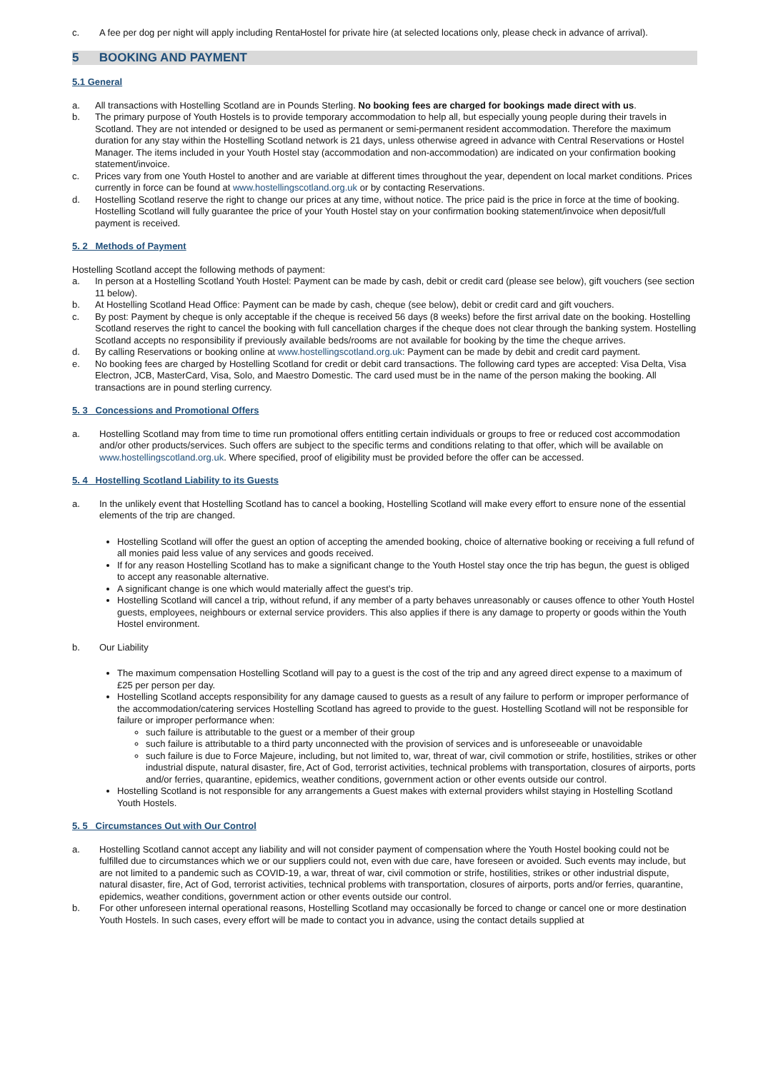c. A fee per dog per night will apply including RentaHostel for private hire (at selected locations only, please check in advance of arrival).
5 BOOKING AND PAYMENT
5.1 General
a. All transactions with Hostelling Scotland are in Pounds Sterling. No booking fees are charged for bookings made direct with us.
b. The primary purpose of Youth Hostels is to provide temporary accommodation to help all, but especially young people during their travels in Scotland. They are not intended or designed to be used as permanent or semi-permanent resident accommodation. Therefore the maximum duration for any stay within the Hostelling Scotland network is 21 days, unless otherwise agreed in advance with Central Reservations or Hostel Manager. The items included in your Youth Hostel stay (accommodation and non-accommodation) are indicated on your confirmation booking statement/invoice.
c. Prices vary from one Youth Hostel to another and are variable at different times throughout the year, dependent on local market conditions. Prices currently in force can be found at www.hostellingscotland.org.uk or by contacting Reservations.
d. Hostelling Scotland reserve the right to change our prices at any time, without notice. The price paid is the price in force at the time of booking. Hostelling Scotland will fully guarantee the price of your Youth Hostel stay on your confirmation booking statement/invoice when deposit/full payment is received.
5. 2 Methods of Payment
Hostelling Scotland accept the following methods of payment:
a. In person at a Hostelling Scotland Youth Hostel: Payment can be made by cash, debit or credit card (please see below), gift vouchers (see section 11 below).
b. At Hostelling Scotland Head Office: Payment can be made by cash, cheque (see below), debit or credit card and gift vouchers.
c. By post: Payment by cheque is only acceptable if the cheque is received 56 days (8 weeks) before the first arrival date on the booking. Hostelling Scotland reserves the right to cancel the booking with full cancellation charges if the cheque does not clear through the banking system. Hostelling Scotland accepts no responsibility if previously available beds/rooms are not available for booking by the time the cheque arrives.
d. By calling Reservations or booking online at www.hostellingscotland.org.uk: Payment can be made by debit and credit card payment.
e. No booking fees are charged by Hostelling Scotland for credit or debit card transactions. The following card types are accepted: Visa Delta, Visa Electron, JCB, MasterCard, Visa, Solo, and Maestro Domestic. The card used must be in the name of the person making the booking. All transactions are in pound sterling currency.
5. 3 Concessions and Promotional Offers
a. Hostelling Scotland may from time to time run promotional offers entitling certain individuals or groups to free or reduced cost accommodation and/or other products/services. Such offers are subject to the specific terms and conditions relating to that offer, which will be available on www.hostellingscotland.org.uk. Where specified, proof of eligibility must be provided before the offer can be accessed.
5. 4 Hostelling Scotland Liability to its Guests
a. In the unlikely event that Hostelling Scotland has to cancel a booking, Hostelling Scotland will make every effort to ensure none of the essential elements of the trip are changed.
Hostelling Scotland will offer the guest an option of accepting the amended booking, choice of alternative booking or receiving a full refund of all monies paid less value of any services and goods received.
If for any reason Hostelling Scotland has to make a significant change to the Youth Hostel stay once the trip has begun, the guest is obliged to accept any reasonable alternative.
A significant change is one which would materially affect the guest’s trip.
Hostelling Scotland will cancel a trip, without refund, if any member of a party behaves unreasonably or causes offence to other Youth Hostel guests, employees, neighbours or external service providers. This also applies if there is any damage to property or goods within the Youth Hostel environment.
b. Our Liability
The maximum compensation Hostelling Scotland will pay to a guest is the cost of the trip and any agreed direct expense to a maximum of £25 per person per day.
Hostelling Scotland accepts responsibility for any damage caused to guests as a result of any failure to perform or improper performance of the accommodation/catering services Hostelling Scotland has agreed to provide to the guest. Hostelling Scotland will not be responsible for failure or improper performance when:
such failure is attributable to the guest or a member of their group
such failure is attributable to a third party unconnected with the provision of services and is unforeseeable or unavoidable
such failure is due to Force Majeure, including, but not limited to, war, threat of war, civil commotion or strife, hostilities, strikes or other industrial dispute, natural disaster, fire, Act of God, terrorist activities, technical problems with transportation, closures of airports, ports and/or ferries, quarantine, epidemics, weather conditions, government action or other events outside our control.
Hostelling Scotland is not responsible for any arrangements a Guest makes with external providers whilst staying in Hostelling Scotland Youth Hostels.
5. 5 Circumstances Out with Our Control
a. Hostelling Scotland cannot accept any liability and will not consider payment of compensation where the Youth Hostel booking could not be fulfilled due to circumstances which we or our suppliers could not, even with due care, have foreseen or avoided. Such events may include, but are not limited to a pandemic such as COVID-19, a war, threat of war, civil commotion or strife, hostilities, strikes or other industrial dispute, natural disaster, fire, Act of God, terrorist activities, technical problems with transportation, closures of airports, ports and/or ferries, quarantine, epidemics, weather conditions, government action or other events outside our control.
b. For other unforeseen internal operational reasons, Hostelling Scotland may occasionally be forced to change or cancel one or more destination Youth Hostels. In such cases, every effort will be made to contact you in advance, using the contact details supplied at